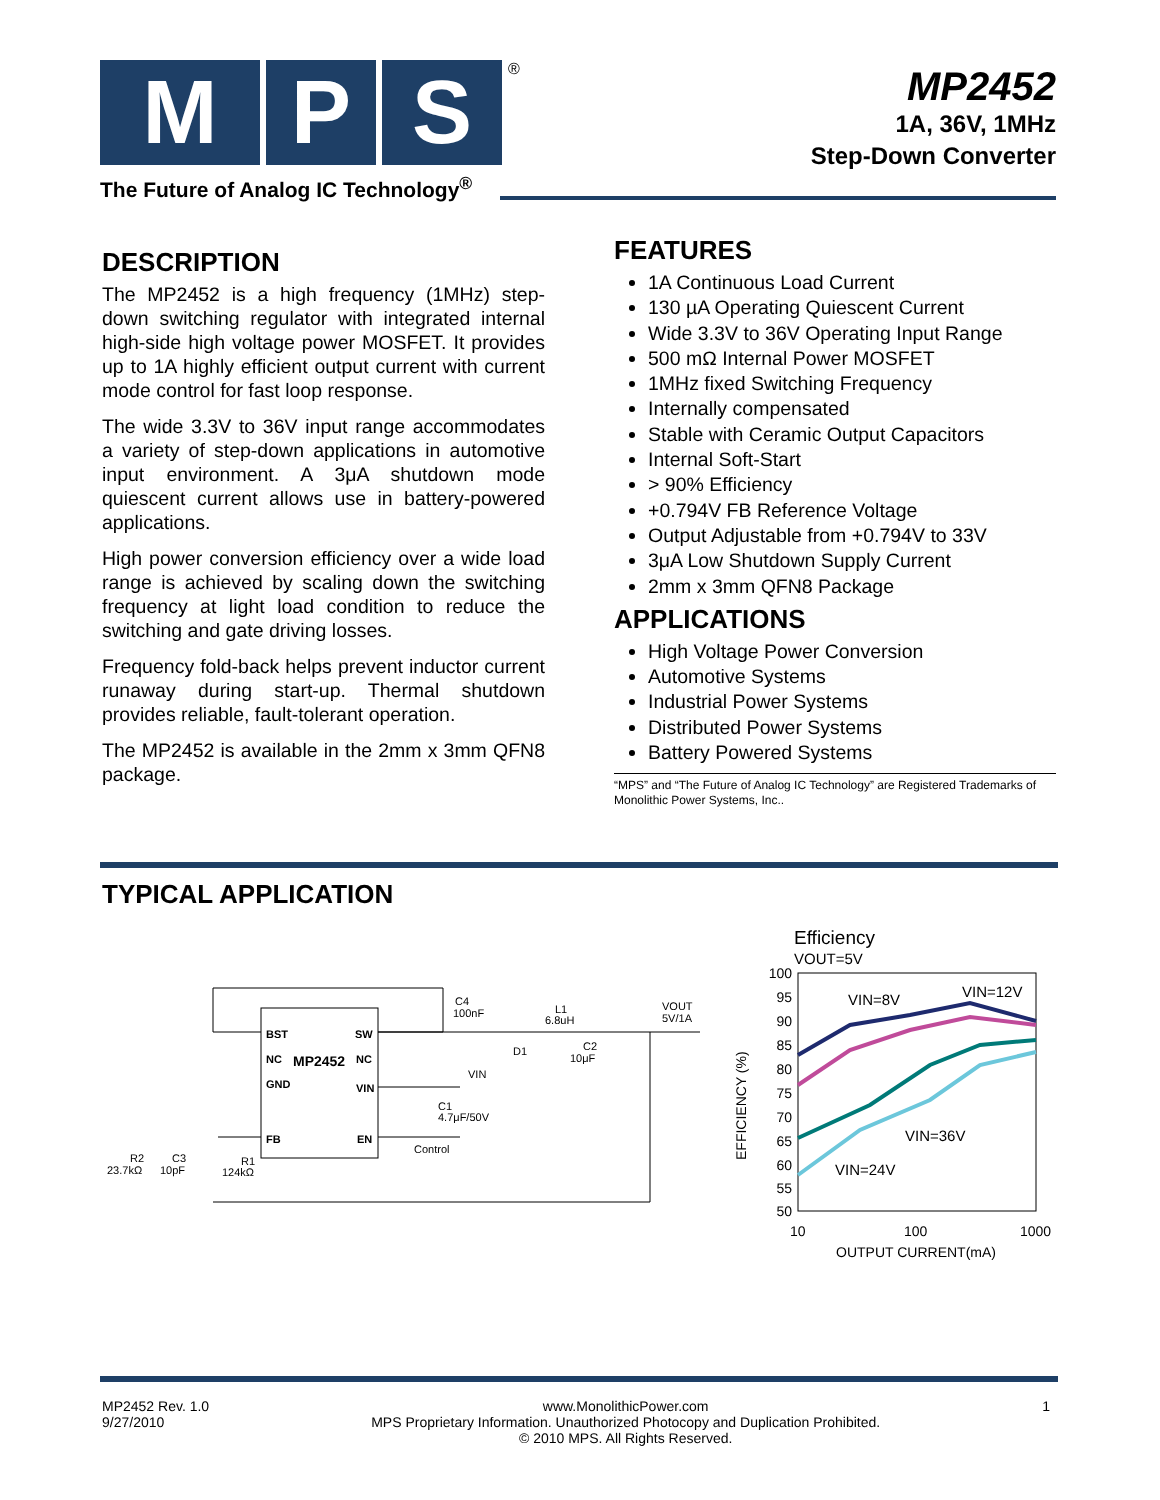M P S
®
The Future of Analog IC Technology<sup>®</sup>
MP2452
1A, 36V, 1MHz
Step-Down Converter
DESCRIPTION
The MP2452 is a high frequency (1MHz) step-down switching regulator with integrated internal high-side high voltage power MOSFET. It provides up to 1A highly efficient output current with current mode control for fast loop response.
The wide 3.3V to 36V input range accommodates a variety of step-down applications in automotive input environment. A 3μA shutdown mode quiescent current allows use in battery-powered applications.
High power conversion efficiency over a wide load range is achieved by scaling down the switching frequency at light load condition to reduce the switching and gate driving losses.
Frequency fold-back helps prevent inductor current runaway during start-up. Thermal shutdown provides reliable, fault-tolerant operation.
The MP2452 is available in the 2mm x 3mm QFN8 package.
FEATURES
1A Continuous Load Current
130 µA Operating Quiescent Current
Wide 3.3V to 36V Operating Input Range
500 mΩ Internal Power MOSFET
1MHz fixed Switching Frequency
Internally compensated
Stable with Ceramic Output Capacitors
Internal Soft-Start
> 90% Efficiency
+0.794V FB Reference Voltage
Output Adjustable from +0.794V to 33V
3μA Low Shutdown Supply Current
2mm x 3mm QFN8 Package
APPLICATIONS
High Voltage Power Conversion
Automotive Systems
Industrial Power Systems
Distributed Power Systems
Battery Powered Systems
“MPS” and “The Future of Analog IC Technology” are Registered Trademarks of Monolithic Power Systems, Inc..
TYPICAL APPLICATION
BST
SW
NC
MP2452
NC
GND
VIN
FB
EN
C4
100nF
L1
6.8uH
VOUT
5V/1A
D1
C2
10μF
VIN
C1
4.7μF/50V
Control
R2
23.7kΩ
C3
10pF
R1
124kΩ
Efficiency
VOUT=5V
100
95
90
85
80
75
70
65
60
55
50
VIN=8V
VIN=12V
VIN=36V
VIN=24V
10
100
1000
OUTPUT CURRENT(mA)
EFFICIENCY (%)
MP2452 Rev. 1.0
9/27/2010
www.MonolithicPower.com
MPS Proprietary Information. Unauthorized Photocopy and Duplication Prohibited.
© 2010 MPS. All Rights Reserved.
1